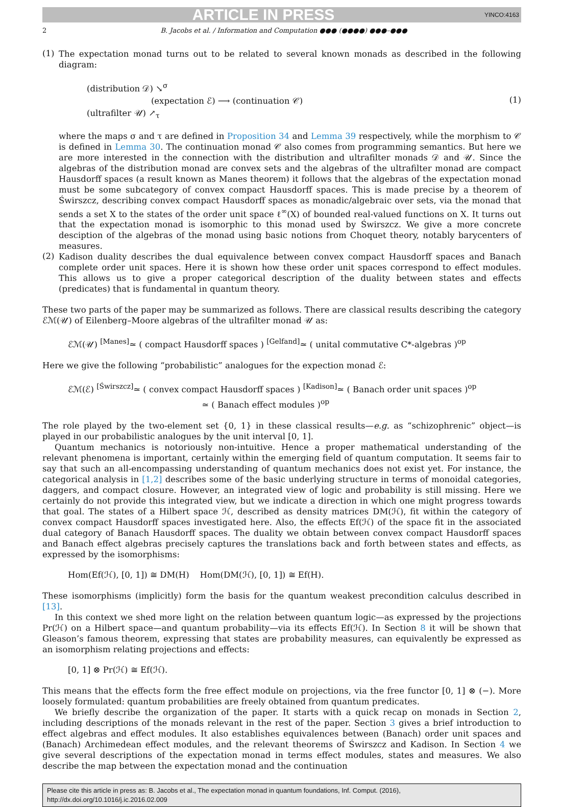ARTICLE IN PRESS YINCO:4163
2 B. Jacobs et al. / Information and Computation ●●● (●●●●) ●●●–●●●
(1)
The expectation monad turns out to be related to several known monads as described in the following diagram:
(distribution 𝒟) ↘<sup>σ</sup>
(expectation ℰ) ⟶ (continuation 𝒞)
(ultrafilter 𝒰) ↗<sub>τ</sub>
(1)
where the maps σ and τ are defined in Proposition 34 and Lemma 39 respectively, while the morphism to 𝒞 is defined in Lemma 30. The continuation monad 𝒞 also comes from programming semantics. But here we are more interested in the connection with the distribution and ultrafilter monads 𝒟 and 𝒰. Since the algebras of the distribution monad are convex sets and the algebras of the ultrafilter monad are compact Hausdorff spaces (a result known as Manes theorem) it follows that the algebras of the expectation monad must be some subcategory of convex compact Hausdorff spaces. This is made precise by a theorem of Świrszcz, describing convex compact Hausdorff spaces as monadic/algebraic over sets, via the monad that sends a set X to the states of the order unit space ℓ<sup>∞</sup>(X) of bounded real-valued functions on X. It turns out that the expectation monad is isomorphic to this monad used by Świrszcz. We give a more concrete desciption of the algebras of the monad using basic notions from Choquet theory, notably barycenters of measures.
(2)
Kadison duality describes the dual equivalence between convex compact Hausdorff spaces and Banach complete order unit spaces. Here it is shown how these order unit spaces correspond to effect modules. This allows us to give a proper categorical description of the duality between states and effects (predicates) that is fundamental in quantum theory.
These two parts of the paper may be summarized as follows. There are classical results describing the category ℰℳ(𝒰) of Eilenberg–Moore algebras of the ultrafilter monad 𝒰 as:
ℰℳ(𝒰) <sup>[Manes]</sup>≃ ( compact Hausdorff spaces ) <sup>[Gelfand]</sup>≃ ( unital commutative C*-algebras )<sup>op</sup>
Here we give the following “probabilistic” analogues for the expection monad ℰ:
ℰℳ(ℰ) <sup>[Świrszcz]</sup>≃ ( convex compact Hausdorff spaces ) <sup>[Kadison]</sup>≃ ( Banach order unit spaces )<sup>op</sup>
≃ ( Banach effect modules )<sup>op</sup>
The role played by the two-element set {0, 1} in these classical results—e.g. as “schizophrenic” object—is played in our probabilistic analogues by the unit interval [0, 1].
Quantum mechanics is notoriously non-intuitive. Hence a proper mathematical understanding of the relevant phenomena is important, certainly within the emerging field of quantum computation. It seems fair to say that such an all-encompassing understanding of quantum mechanics does not exist yet. For instance, the categorical analysis in [1,2] describes some of the basic underlying structure in terms of monoidal categories, daggers, and compact closure. However, an integrated view of logic and probability is still missing. Here we certainly do not provide this integrated view, but we indicate a direction in which one might progress towards that goal. The states of a Hilbert space ℋ, described as density matrices DM(ℋ), fit within the category of convex compact Hausdorff spaces investigated here. Also, the effects Ef(ℋ) of the space fit in the associated dual category of Banach Hausdorff spaces. The duality we obtain between convex compact Hausdorff spaces and Banach effect algebras precisely captures the translations back and forth between states and effects, as expressed by the isomorphisms:
Hom(Ef(ℋ), [0, 1]) ≅ DM(H) Hom(DM(ℋ), [0, 1]) ≅ Ef(H).
These isomorphisms (implicitly) form the basis for the quantum weakest precondition calculus described in [13].
In this context we shed more light on the relation between quantum logic—as expressed by the projections Pr(ℋ) on a Hilbert space—and quantum probability—via its effects Ef(ℋ). In Section 8 it will be shown that Gleason’s famous theorem, expressing that states are probability measures, can equivalently be expressed as an isomorphism relating projections and effects:
[0, 1] ⊗ Pr(ℋ) ≅ Ef(ℋ).
This means that the effects form the free effect module on projections, via the free functor [0, 1] ⊗ (−). More loosely formulated: quantum probabilities are freely obtained from quantum predicates.
We briefly describe the organization of the paper. It starts with a quick recap on monads in Section 2, including descriptions of the monads relevant in the rest of the paper. Section 3 gives a brief introduction to effect algebras and effect modules. It also establishes equivalences between (Banach) order unit spaces and (Banach) Archimedean effect modules, and the relevant theorems of Świrszcz and Kadison. In Section 4 we give several descriptions of the expectation monad in terms effect modules, states and measures. We also describe the map between the expectation monad and the continuation
Please cite this article in press as: B. Jacobs et al., The expectation monad in quantum foundations, Inf. Comput. (2016), http://dx.doi.org/10.1016/j.ic.2016.02.009